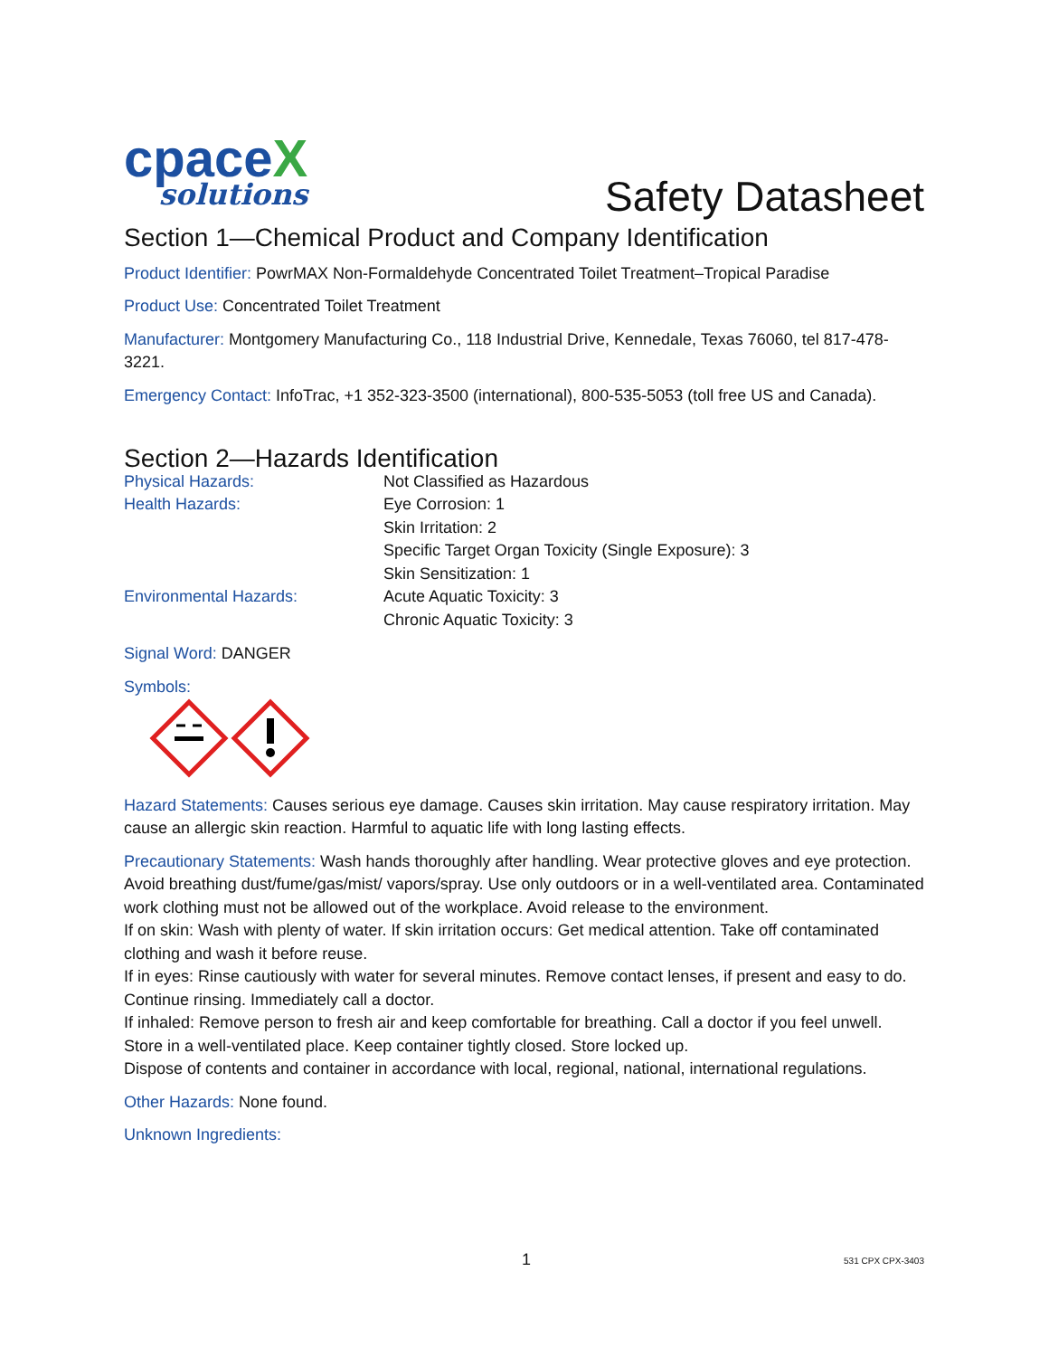cpaceX
solutions
Safety Datasheet
Section 1—Chemical Product and Company Identification
Product Identifier: PowrMAX Non-Formaldehyde Concentrated Toilet Treatment–Tropical Paradise
Product Use: Concentrated Toilet Treatment
Manufacturer: Montgomery Manufacturing Co., 118 Industrial Drive, Kennedale, Texas 76060, tel 817-478-3221.
Emergency Contact: InfoTrac, +1 352-323-3500 (international), 800-535-5053 (toll free US and Canada).
Section 2—Hazards Identification
| Physical Hazards: | Not Classified as Hazardous |
| Health Hazards: | Eye Corrosion: 1 |
| | Skin Irritation: 2 |
| | Specific Target Organ Toxicity (Single Exposure): 3 |
| | Skin Sensitization: 1 |
| Environmental Hazards: | Acute Aquatic Toxicity: 3 |
| | Chronic Aquatic Toxicity: 3 |
Signal Word: DANGER
Symbols:
Hazard Statements: Causes serious eye damage. Causes skin irritation. May cause respiratory irritation. May cause an allergic skin reaction. Harmful to aquatic life with long lasting effects.
Precautionary Statements: Wash hands thoroughly after handling. Wear protective gloves and eye protection. Avoid breathing dust/fume/gas/mist/ vapors/spray. Use only outdoors or in a well-ventilated area. Contaminated work clothing must not be allowed out of the workplace. Avoid release to the environment.
If on skin: Wash with plenty of water. If skin irritation occurs: Get medical attention. Take off contaminated clothing and wash it before reuse.
If in eyes: Rinse cautiously with water for several minutes. Remove contact lenses, if present and easy to do. Continue rinsing. Immediately call a doctor.
If inhaled: Remove person to fresh air and keep comfortable for breathing. Call a doctor if you feel unwell.
Store in a well-ventilated place. Keep container tightly closed. Store locked up.
Dispose of contents and container in accordance with local, regional, national, international regulations.
Other Hazards: None found.
Unknown Ingredients:
1 531 CPX CPX-3403